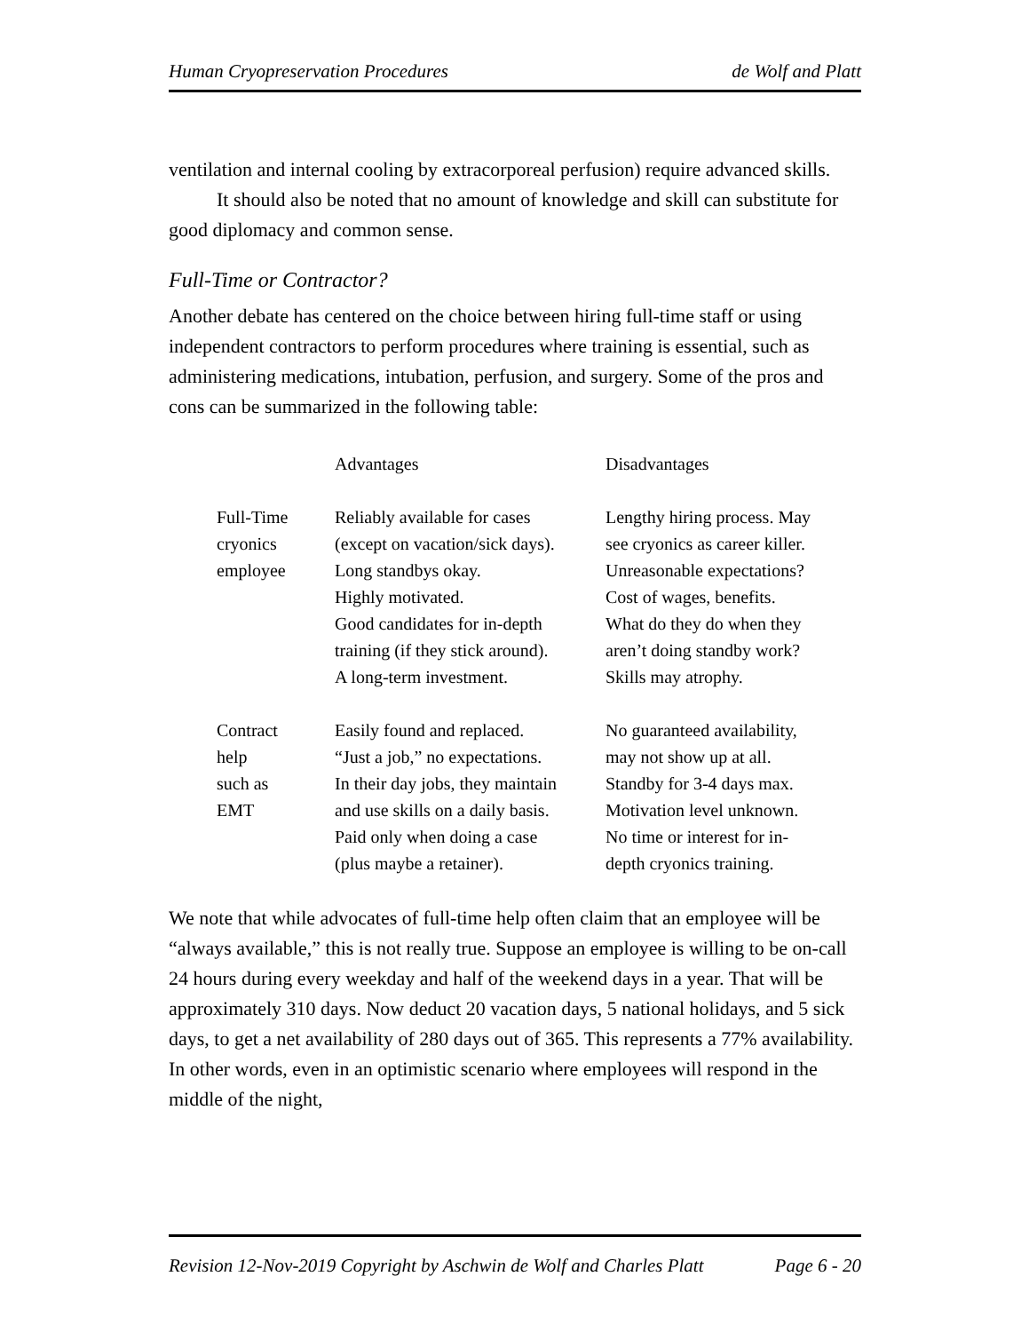Human Cryopreservation Procedures de Wolf and Platt
ventilation and internal cooling by extracorporeal perfusion) require advanced skills.
It should also be noted that no amount of knowledge and skill can substitute for good diplomacy and common sense.
Full-Time or Contractor?
Another debate has centered on the choice between hiring full-time staff or using independent contractors to perform procedures where training is essential, such as administering medications, intubation, perfusion, and surgery. Some of the pros and cons can be summarized in the following table:
| | Advantages | Disadvantages |
| --- | --- | --- |
| Full-Time cryonics employee | Reliably available for cases (except on vacation/sick days). Long standbys okay. Highly motivated. Good candidates for in-depth training (if they stick around). A long-term investment. | Lengthy hiring process. May see cryonics as career killer. Unreasonable expectations? Cost of wages, benefits. What do they do when they aren’t doing standby work? Skills may atrophy. |
| Contract help such as EMT | Easily found and replaced. “Just a job,” no expectations. In their day jobs, they maintain and use skills on a daily basis. Paid only when doing a case (plus maybe a retainer). | No guaranteed availability, may not show up at all. Standby for 3-4 days max. Motivation level unknown. No time or interest for in- depth cryonics training. |
We note that while advocates of full-time help often claim that an employee will be “always available,” this is not really true. Suppose an employee is willing to be on-call 24 hours during every weekday and half of the weekend days in a year. That will be approximately 310 days. Now deduct 20 vacation days, 5 national holidays, and 5 sick days, to get a net availability of 280 days out of 365. This represents a 77% availability. In other words, even in an optimistic scenario where employees will respond in the middle of the night,
Revision 12-Nov-2019 Copyright by Aschwin de Wolf and Charles Platt Page 6 - 20